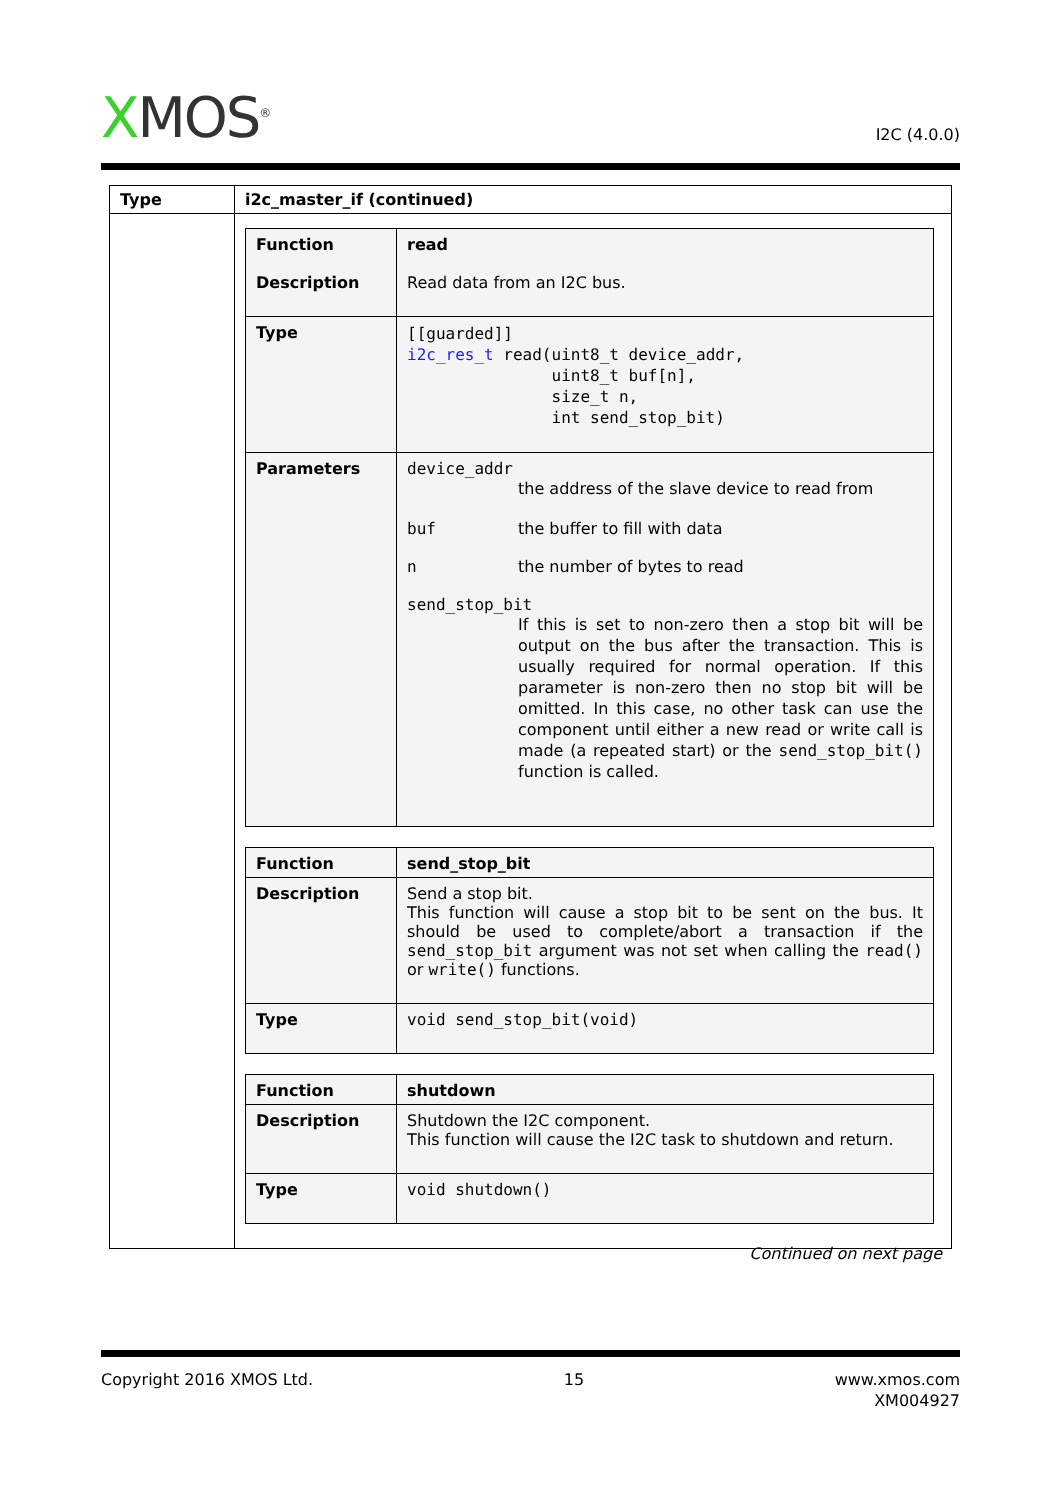XMOS<sup>®</sup>
I2C (4.0.0)
| Type | i2c_master_if (continued) |
| --- | --- |
| | / Function Description / read Read data from an I2C bus. / / Type / [[guarded]] i2c_res_t read(uint8_t device_addr, uint8_t buf[n], size_t n, int send_stop_bit) / / Parameters / device_addr the address of the slave device to read from buf the buffer to fill with data n the number of bytes to read send_stop_bit If this is set to non-zero then a stop bit will be output on the bus after the transaction. This is usually required for normal operation. If this parameter is non-zero then no stop bit will be omitted. In this case, no other task can use the component until either a new read or write call is made (a repeated start) or the send_stop_bit() function is called. / / Function / send_stop_bit / / Description / Send a stop bit. This function will cause a stop bit to be sent on the bus. It should be used to complete/abort a transaction if the send_stop_bit argument was not set when calling the read() or write() functions. / / Type / void send_stop_bit(void) / / Function / shutdown / / Description / Shutdown the I2C component. This function will cause the I2C task to shutdown and return. / / Type / void shutdown() / |
Continued on next page
Copyright 2016 XMOS Ltd. 15 www.xmos.com
XM004927